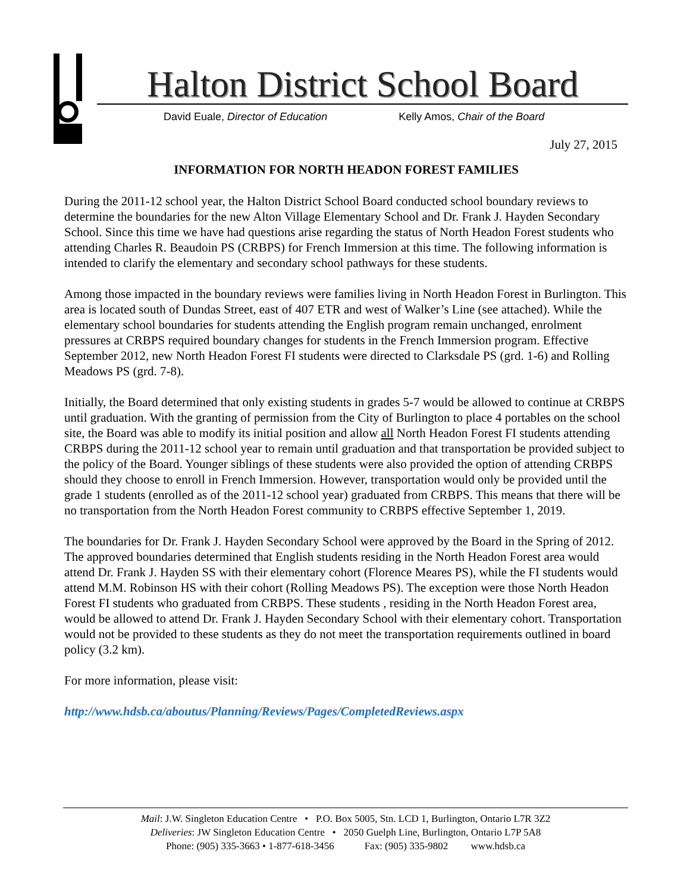Halton District School Board
David Euale, Director of Education Kelly Amos, Chair of the Board
July 27, 2015
INFORMATION FOR NORTH HEADON FOREST FAMILIES
During the 2011-12 school year, the Halton District School Board conducted school boundary reviews to determine the boundaries for the new Alton Village Elementary School and Dr. Frank J. Hayden Secondary School. Since this time we have had questions arise regarding the status of North Headon Forest students who attending Charles R. Beaudoin PS (CRBPS) for French Immersion at this time. The following information is intended to clarify the elementary and secondary school pathways for these students.
Among those impacted in the boundary reviews were families living in North Headon Forest in Burlington. This area is located south of Dundas Street, east of 407 ETR and west of Walker’s Line (see attached). While the elementary school boundaries for students attending the English program remain unchanged, enrolment pressures at CRBPS required boundary changes for students in the French Immersion program. Effective September 2012, new North Headon Forest FI students were directed to Clarksdale PS (grd. 1-6) and Rolling Meadows PS (grd. 7-8).
Initially, the Board determined that only existing students in grades 5-7 would be allowed to continue at CRBPS until graduation. With the granting of permission from the City of Burlington to place 4 portables on the school site, the Board was able to modify its initial position and allow all North Headon Forest FI students attending CRBPS during the 2011-12 school year to remain until graduation and that transportation be provided subject to the policy of the Board. Younger siblings of these students were also provided the option of attending CRBPS should they choose to enroll in French Immersion. However, transportation would only be provided until the grade 1 students (enrolled as of the 2011-12 school year) graduated from CRBPS. This means that there will be no transportation from the North Headon Forest community to CRBPS effective September 1, 2019.
The boundaries for Dr. Frank J. Hayden Secondary School were approved by the Board in the Spring of 2012. The approved boundaries determined that English students residing in the North Headon Forest area would attend Dr. Frank J. Hayden SS with their elementary cohort (Florence Meares PS), while the FI students would attend M.M. Robinson HS with their cohort (Rolling Meadows PS). The exception were those North Headon Forest FI students who graduated from CRBPS. These students , residing in the North Headon Forest area, would be allowed to attend Dr. Frank J. Hayden Secondary School with their elementary cohort. Transportation would not be provided to these students as they do not meet the transportation requirements outlined in board policy (3.2 km).
For more information, please visit:
http://www.hdsb.ca/aboutus/Planning/Reviews/Pages/CompletedReviews.aspx
Mail: J.W. Singleton Education Centre • P.O. Box 5005, Stn. LCD 1, Burlington, Ontario L7R 3Z2
Deliveries: JW Singleton Education Centre • 2050 Guelph Line, Burlington, Ontario L7P 5A8
Phone: (905) 335-3663 • 1-877-618-3456 Fax: (905) 335-9802 www.hdsb.ca